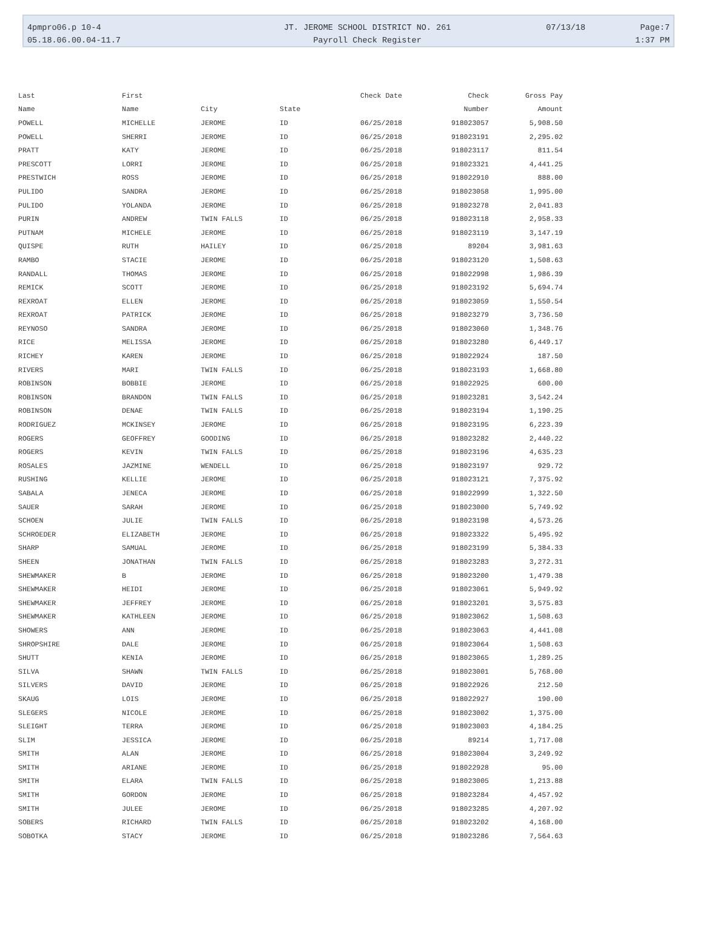| 4pmpro06.p 10-4 | JT. JEROME SCHOOL DISTRICT NO. 261 | 07/13/18 | Page:7 |
| 05.18.06.00.04-11.7 | Payroll Check Register | | 1:37 PM |
| Last | First | | | Check Date | Check | Gross Pay |
| --- | --- | --- | --- | --- | --- | --- |
| Name | Name | City | State | | Number | Amount |
| POWELL | MICHELLE | JEROME | ID | 06/25/2018 | 918023057 | 5,908.50 |
| POWELL | SHERRI | JEROME | ID | 06/25/2018 | 918023191 | 2,295.02 |
| PRATT | KATY | JEROME | ID | 06/25/2018 | 918023117 | 811.54 |
| PRESCOTT | LORRI | JEROME | ID | 06/25/2018 | 918023321 | 4,441.25 |
| PRESTWICH | ROSS | JEROME | ID | 06/25/2018 | 918022910 | 888.00 |
| PULIDO | SANDRA | JEROME | ID | 06/25/2018 | 918023058 | 1,995.00 |
| PULIDO | YOLANDA | JEROME | ID | 06/25/2018 | 918023278 | 2,041.83 |
| PURIN | ANDREW | TWIN FALLS | ID | 06/25/2018 | 918023118 | 2,958.33 |
| PUTNAM | MICHELE | JEROME | ID | 06/25/2018 | 918023119 | 3,147.19 |
| QUISPE | RUTH | HAILEY | ID | 06/25/2018 | 89204 | 3,981.63 |
| RAMBO | STACIE | JEROME | ID | 06/25/2018 | 918023120 | 1,508.63 |
| RANDALL | THOMAS | JEROME | ID | 06/25/2018 | 918022998 | 1,986.39 |
| REMICK | SCOTT | JEROME | ID | 06/25/2018 | 918023192 | 5,694.74 |
| REXROAT | ELLEN | JEROME | ID | 06/25/2018 | 918023059 | 1,550.54 |
| REXROAT | PATRICK | JEROME | ID | 06/25/2018 | 918023279 | 3,736.50 |
| REYNOSO | SANDRA | JEROME | ID | 06/25/2018 | 918023060 | 1,348.76 |
| RICE | MELISSA | JEROME | ID | 06/25/2018 | 918023280 | 6,449.17 |
| RICHEY | KAREN | JEROME | ID | 06/25/2018 | 918022924 | 187.50 |
| RIVERS | MARI | TWIN FALLS | ID | 06/25/2018 | 918023193 | 1,668.80 |
| ROBINSON | BOBBIE | JEROME | ID | 06/25/2018 | 918022925 | 600.00 |
| ROBINSON | BRANDON | TWIN FALLS | ID | 06/25/2018 | 918023281 | 3,542.24 |
| ROBINSON | DENAE | TWIN FALLS | ID | 06/25/2018 | 918023194 | 1,190.25 |
| RODRIGUEZ | MCKINSEY | JEROME | ID | 06/25/2018 | 918023195 | 6,223.39 |
| ROGERS | GEOFFREY | GOODING | ID | 06/25/2018 | 918023282 | 2,440.22 |
| ROGERS | KEVIN | TWIN FALLS | ID | 06/25/2018 | 918023196 | 4,635.23 |
| ROSALES | JAZMINE | WENDELL | ID | 06/25/2018 | 918023197 | 929.72 |
| RUSHING | KELLIE | JEROME | ID | 06/25/2018 | 918023121 | 7,375.92 |
| SABALA | JENECA | JEROME | ID | 06/25/2018 | 918022999 | 1,322.50 |
| SAUER | SARAH | JEROME | ID | 06/25/2018 | 918023000 | 5,749.92 |
| SCHOEN | JULIE | TWIN FALLS | ID | 06/25/2018 | 918023198 | 4,573.26 |
| SCHROEDER | ELIZABETH | JEROME | ID | 06/25/2018 | 918023322 | 5,495.92 |
| SHARP | SAMUAL | JEROME | ID | 06/25/2018 | 918023199 | 5,384.33 |
| SHEEN | JONATHAN | TWIN FALLS | ID | 06/25/2018 | 918023283 | 3,272.31 |
| SHEWMAKER | B | JEROME | ID | 06/25/2018 | 918023200 | 1,479.38 |
| SHEWMAKER | HEIDI | JEROME | ID | 06/25/2018 | 918023061 | 5,949.92 |
| SHEWMAKER | JEFFREY | JEROME | ID | 06/25/2018 | 918023201 | 3,575.83 |
| SHEWMAKER | KATHLEEN | JEROME | ID | 06/25/2018 | 918023062 | 1,508.63 |
| SHOWERS | ANN | JEROME | ID | 06/25/2018 | 918023063 | 4,441.08 |
| SHROPSHIRE | DALE | JEROME | ID | 06/25/2018 | 918023064 | 1,508.63 |
| SHUTT | KENIA | JEROME | ID | 06/25/2018 | 918023065 | 1,289.25 |
| SILVA | SHAWN | TWIN FALLS | ID | 06/25/2018 | 918023001 | 5,768.00 |
| SILVERS | DAVID | JEROME | ID | 06/25/2018 | 918022926 | 212.50 |
| SKAUG | LOIS | JEROME | ID | 06/25/2018 | 918022927 | 190.00 |
| SLEGERS | NICOLE | JEROME | ID | 06/25/2018 | 918023002 | 1,375.00 |
| SLEIGHT | TERRA | JEROME | ID | 06/25/2018 | 918023003 | 4,184.25 |
| SLIM | JESSICA | JEROME | ID | 06/25/2018 | 89214 | 1,717.08 |
| SMITH | ALAN | JEROME | ID | 06/25/2018 | 918023004 | 3,249.92 |
| SMITH | ARIANE | JEROME | ID | 06/25/2018 | 918022928 | 95.00 |
| SMITH | ELARA | TWIN FALLS | ID | 06/25/2018 | 918023005 | 1,213.88 |
| SMITH | GORDON | JEROME | ID | 06/25/2018 | 918023284 | 4,457.92 |
| SMITH | JULEE | JEROME | ID | 06/25/2018 | 918023285 | 4,207.92 |
| SOBERS | RICHARD | TWIN FALLS | ID | 06/25/2018 | 918023202 | 4,168.00 |
| SOBOTKA | STACY | JEROME | ID | 06/25/2018 | 918023286 | 7,564.63 |